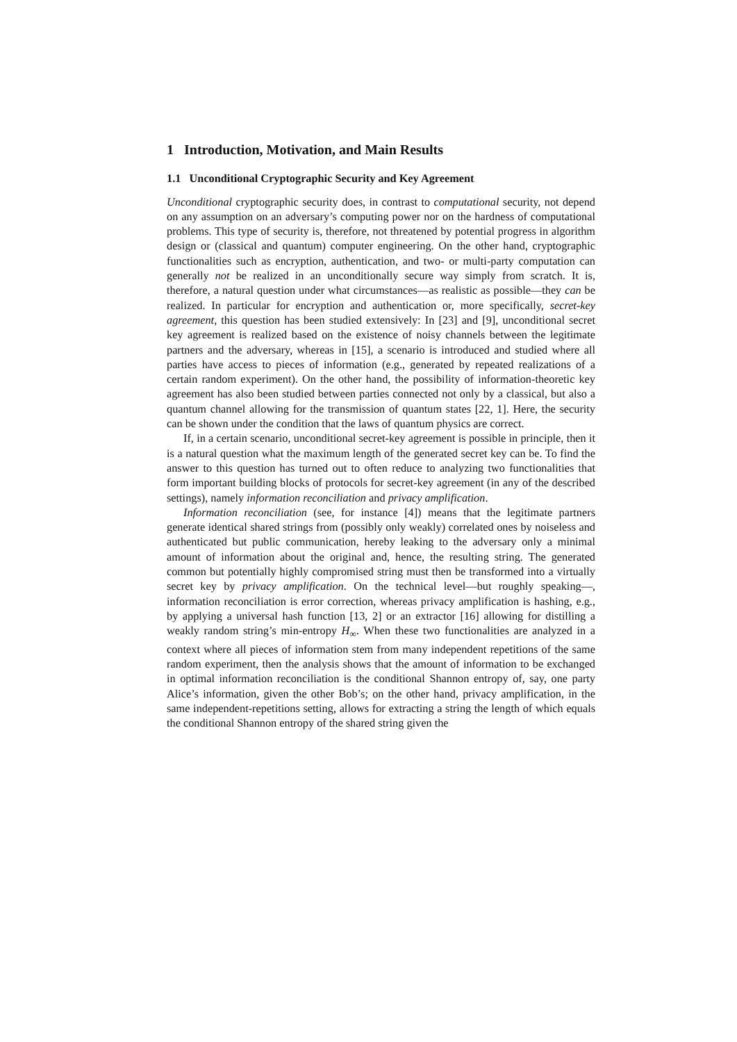1 Introduction, Motivation, and Main Results
1.1 Unconditional Cryptographic Security and Key Agreement
Unconditional cryptographic security does, in contrast to computational security, not depend on any assumption on an adversary’s computing power nor on the hardness of computational problems. This type of security is, therefore, not threatened by potential progress in algorithm design or (classical and quantum) computer engineering. On the other hand, cryptographic functionalities such as encryption, authentication, and two- or multi-party computation can generally not be realized in an unconditionally secure way simply from scratch. It is, therefore, a natural question under what circumstances—as realistic as possible—they can be realized. In particular for encryption and authentication or, more specifically, secret-key agreement, this question has been studied extensively: In [23] and [9], unconditional secret key agreement is realized based on the existence of noisy channels between the legitimate partners and the adversary, whereas in [15], a scenario is introduced and studied where all parties have access to pieces of information (e.g., generated by repeated realizations of a certain random experiment). On the other hand, the possibility of information-theoretic key agreement has also been studied between parties connected not only by a classical, but also a quantum channel allowing for the transmission of quantum states [22, 1]. Here, the security can be shown under the condition that the laws of quantum physics are correct.
If, in a certain scenario, unconditional secret-key agreement is possible in principle, then it is a natural question what the maximum length of the generated secret key can be. To find the answer to this question has turned out to often reduce to analyzing two functionalities that form important building blocks of protocols for secret-key agreement (in any of the described settings), namely information reconciliation and privacy amplification.
Information reconciliation (see, for instance [4]) means that the legitimate partners generate identical shared strings from (possibly only weakly) correlated ones by noiseless and authenticated but public communication, hereby leaking to the adversary only a minimal amount of information about the original and, hence, the resulting string. The generated common but potentially highly compromised string must then be transformed into a virtually secret key by privacy amplification. On the technical level—but roughly speaking—, information reconciliation is error correction, whereas privacy amplification is hashing, e.g., by applying a universal hash function [13, 2] or an extractor [16] allowing for distilling a weakly random string’s min-entropy H<sub>∞</sub>. When these two functionalities are analyzed in a context where all pieces of information stem from many independent repetitions of the same random experiment, then the analysis shows that the amount of information to be exchanged in optimal information reconciliation is the conditional Shannon entropy of, say, one party Alice’s information, given the other Bob’s; on the other hand, privacy amplification, in the same independent-repetitions setting, allows for extracting a string the length of which equals the conditional Shannon entropy of the shared string given the